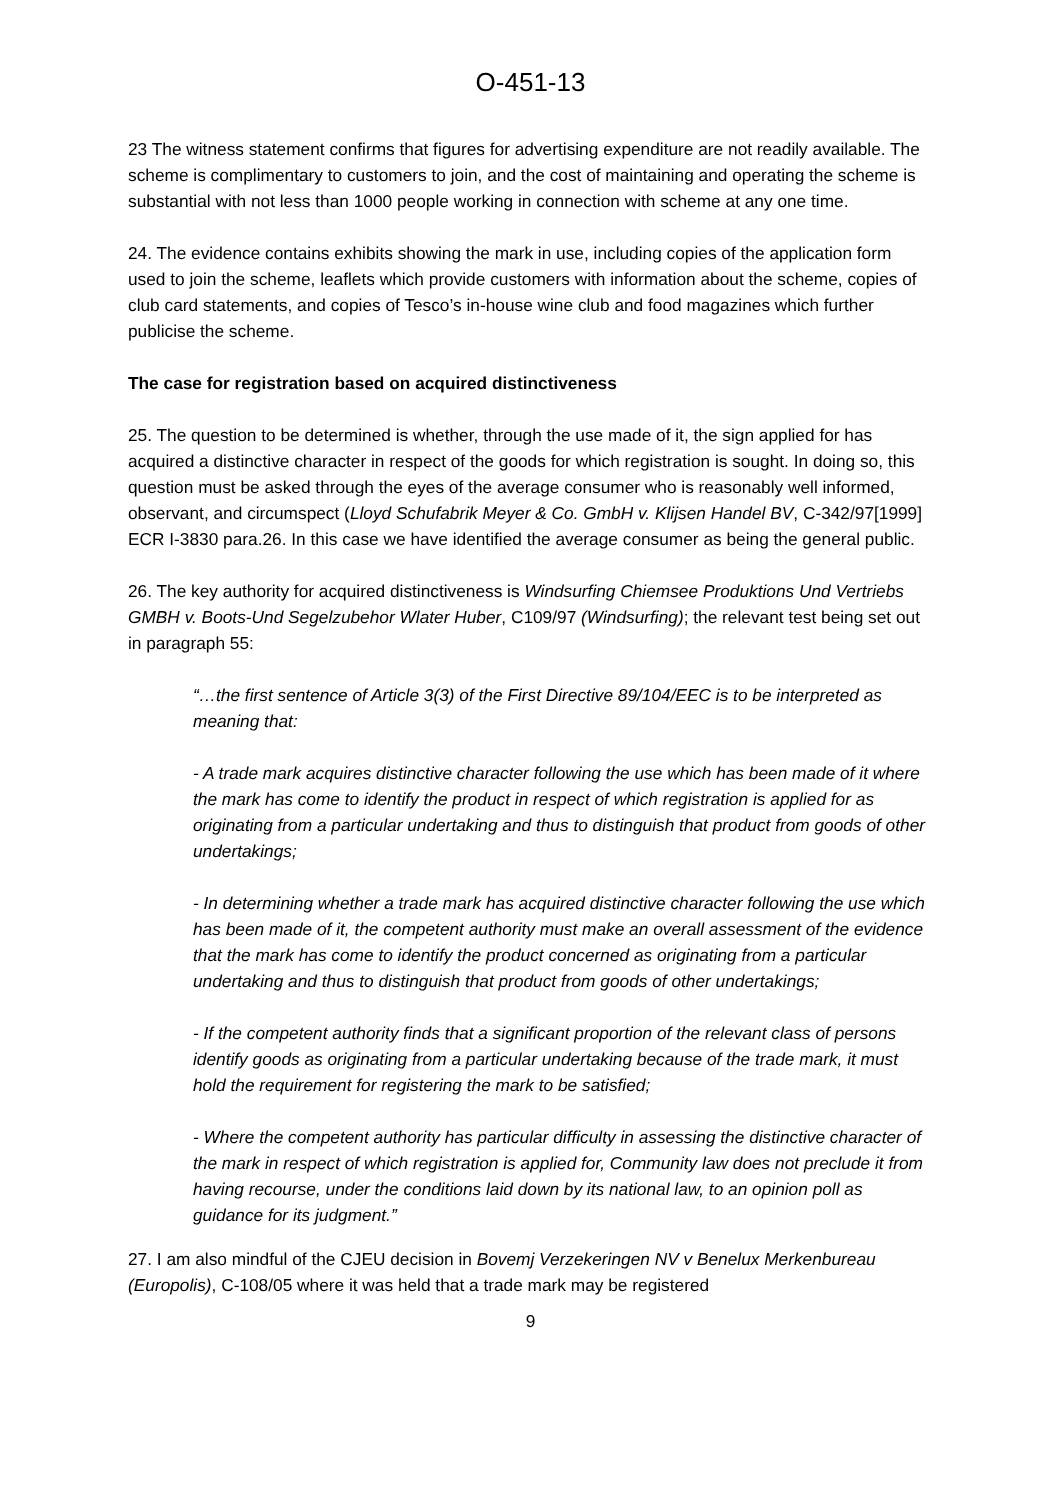O-451-13
23 The witness statement confirms that figures for advertising expenditure are not readily available. The scheme is complimentary to customers to join, and the cost of maintaining and operating the scheme is substantial with not less than 1000 people working in connection with scheme at any one time.
24. The evidence contains exhibits showing the mark in use, including copies of the application form used to join the scheme, leaflets which provide customers with information about the scheme, copies of club card statements, and copies of Tesco’s in-house wine club and food magazines which further publicise the scheme.
The case for registration based on acquired distinctiveness
25. The question to be determined is whether, through the use made of it, the sign applied for has acquired a distinctive character in respect of the goods for which registration is sought. In doing so, this question must be asked through the eyes of the average consumer who is reasonably well informed, observant, and circumspect (Lloyd Schufabrik Meyer & Co. GmbH v. Klijsen Handel BV, C-342/97[1999] ECR I-3830 para.26. In this case we have identified the average consumer as being the general public.
26. The key authority for acquired distinctiveness is Windsurfing Chiemsee Produktions Und Vertriebs GMBH v. Boots-Und Segelzubehor Wlater Huber, C109/97 (Windsurfing); the relevant test being set out in paragraph 55:
“…the first sentence of Article 3(3) of the First Directive 89/104/EEC is to be interpreted as meaning that:
- A trade mark acquires distinctive character following the use which has been made of it where the mark has come to identify the product in respect of which registration is applied for as originating from a particular undertaking and thus to distinguish that product from goods of other undertakings;
- In determining whether a trade mark has acquired distinctive character following the use which has been made of it, the competent authority must make an overall assessment of the evidence that the mark has come to identify the product concerned as originating from a particular undertaking and thus to distinguish that product from goods of other undertakings;
- If the competent authority finds that a significant proportion of the relevant class of persons identify goods as originating from a particular undertaking because of the trade mark, it must hold the requirement for registering the mark to be satisfied;
- Where the competent authority has particular difficulty in assessing the distinctive character of the mark in respect of which registration is applied for, Community law does not preclude it from having recourse, under the conditions laid down by its national law, to an opinion poll as guidance for its judgment.”
27. I am also mindful of the CJEU decision in Bovemj Verzekeringen NV v Benelux Merkenbureau (Europolis), C-108/05 where it was held that a trade mark may be registered
9